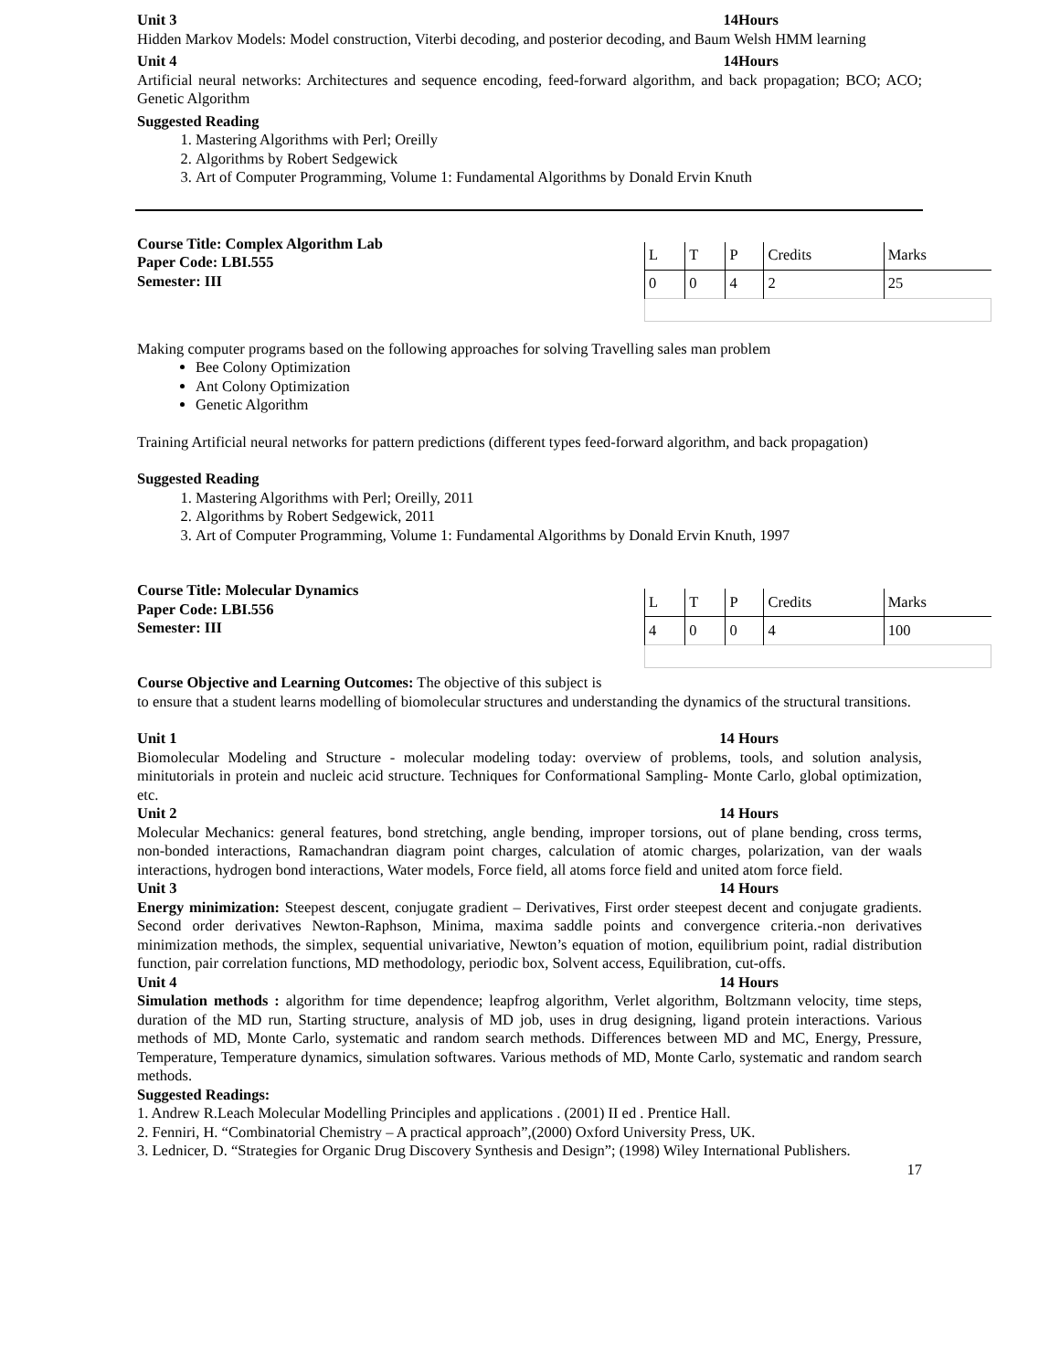Unit 3 14Hours
Hidden Markov Models: Model construction, Viterbi decoding, and posterior decoding, and Baum Welsh HMM learning
Unit 4 14Hours
Artificial neural networks: Architectures and sequence encoding, feed-forward algorithm, and back propagation; BCO; ACO; Genetic Algorithm
Suggested Reading
1. Mastering Algorithms with Perl; Oreilly
2. Algorithms by Robert Sedgewick
3. Art of Computer Programming, Volume 1: Fundamental Algorithms by Donald Ervin Knuth
Course Title: Complex Algorithm Lab
Paper Code: LBI.555
Semester: III
| L | T | P | Credits | Marks |
| 0 | 0 | 4 | 2 | 25 |
Making computer programs based on the following approaches for solving Travelling sales man problem
Bee Colony Optimization
Ant Colony Optimization
Genetic Algorithm
Training Artificial neural networks for pattern predictions (different types feed-forward algorithm, and back propagation)
Suggested Reading
1. Mastering Algorithms with Perl; Oreilly, 2011
2. Algorithms by Robert Sedgewick, 2011
3. Art of Computer Programming, Volume 1: Fundamental Algorithms by Donald Ervin Knuth, 1997
Course Title: Molecular Dynamics
Paper Code: LBI.556
Semester: III
| L | T | P | Credits | Marks |
| 4 | 0 | 0 | 4 | 100 |
Course Objective and Learning Outcomes: The objective of this subject is
to ensure that a student learns modelling of biomolecular structures and understanding the dynamics of the structural transitions.
Unit 1 14 Hours
Biomolecular Modeling and Structure - molecular modeling today: overview of problems, tools, and solution analysis, minitutorials in protein and nucleic acid structure. Techniques for Conformational Sampling- Monte Carlo, global optimization, etc.
Unit 2 14 Hours
Molecular Mechanics: general features, bond stretching, angle bending, improper torsions, out of plane bending, cross terms, non-bonded interactions, Ramachandran diagram point charges, calculation of atomic charges, polarization, van der waals interactions, hydrogen bond interactions, Water models, Force field, all atoms force field and united atom force field.
Unit 3 14 Hours
Energy minimization: Steepest descent, conjugate gradient – Derivatives, First order steepest decent and conjugate gradients. Second order derivatives Newton-Raphson, Minima, maxima saddle points and convergence criteria.-non derivatives minimization methods, the simplex, sequential univariative, Newton’s equation of motion, equilibrium point, radial distribution function, pair correlation functions, MD methodology, periodic box, Solvent access, Equilibration, cut-offs.
Unit 4 14 Hours
Simulation methods : algorithm for time dependence; leapfrog algorithm, Verlet algorithm, Boltzmann velocity, time steps, duration of the MD run, Starting structure, analysis of MD job, uses in drug designing, ligand protein interactions. Various methods of MD, Monte Carlo, systematic and random search methods. Differences between MD and MC, Energy, Pressure, Temperature, Temperature dynamics, simulation softwares. Various methods of MD, Monte Carlo, systematic and random search methods.
Suggested Readings:
1. Andrew R.Leach Molecular Modelling Principles and applications . (2001) II ed . Prentice Hall.
2. Fenniri, H. “Combinatorial Chemistry – A practical approach”,(2000) Oxford University Press, UK.
3. Lednicer, D. “Strategies for Organic Drug Discovery Synthesis and Design”; (1998) Wiley International Publishers.
17